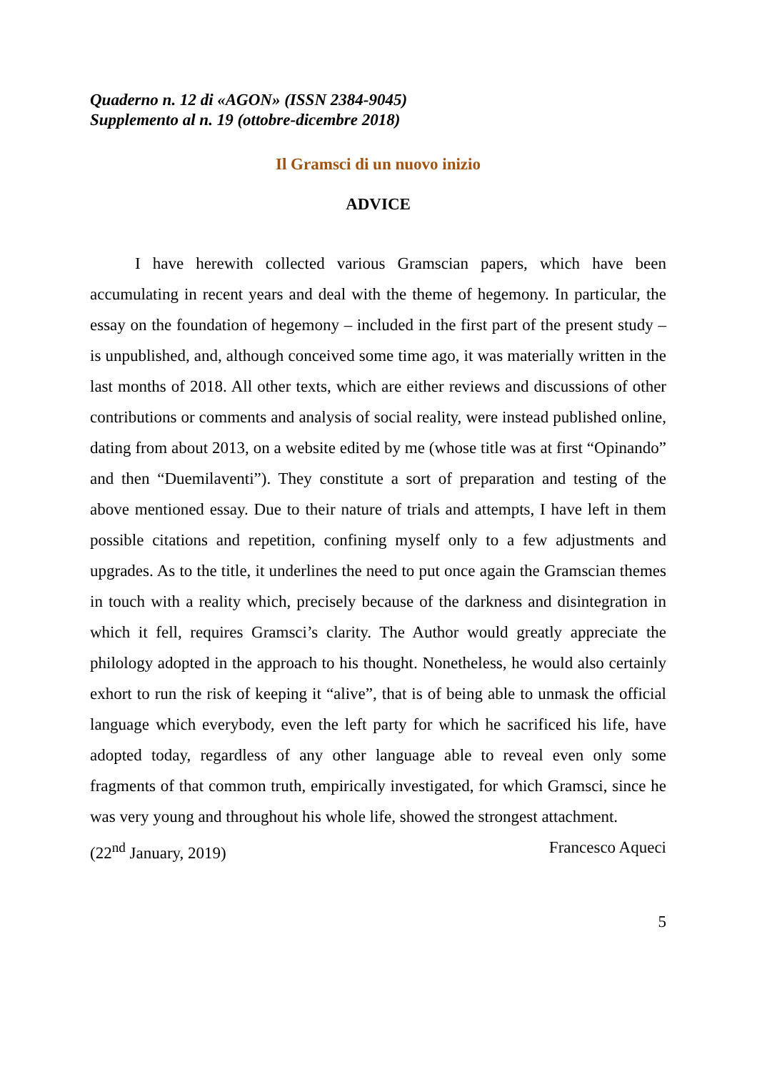Quaderno n. 12 di «AGON» (ISSN 2384-9045)
Supplemento al n. 19 (ottobre-dicembre 2018)
Il Gramsci di un nuovo inizio
ADVICE
I have herewith collected various Gramscian papers, which have been accumulating in recent years and deal with the theme of hegemony. In particular, the essay on the foundation of hegemony – included in the first part of the present study – is unpublished, and, although conceived some time ago, it was materially written in the last months of 2018. All other texts, which are either reviews and discussions of other contributions or comments and analysis of social reality, were instead published online, dating from about 2013, on a website edited by me (whose title was at first “Opinando” and then “Duemilaventi”). They constitute a sort of preparation and testing of the above mentioned essay. Due to their nature of trials and attempts, I have left in them possible citations and repetition, confining myself only to a few adjustments and upgrades. As to the title, it underlines the need to put once again the Gramscian themes in touch with a reality which, precisely because of the darkness and disintegration in which it fell, requires Gramsci’s clarity. The Author would greatly appreciate the philology adopted in the approach to his thought. Nonetheless, he would also certainly exhort to run the risk of keeping it “alive”, that is of being able to unmask the official language which everybody, even the left party for which he sacrificed his life, have adopted today, regardless of any other language able to reveal even only some fragments of that common truth, empirically investigated, for which Gramsci, since he was very young and throughout his whole life, showed the strongest attachment.
(22<sup>nd</sup> January, 2019) Francesco Aqueci
5